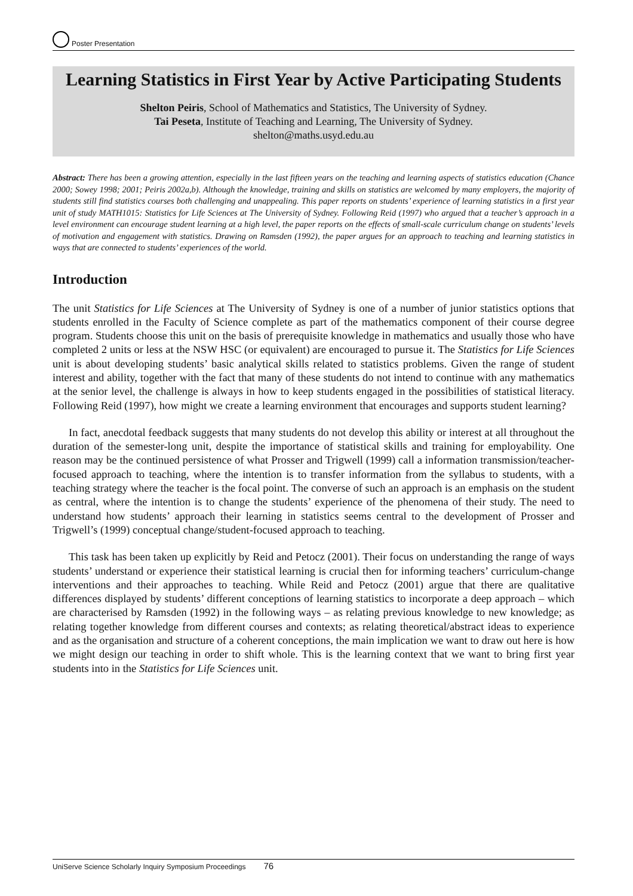Poster Presentation
Learning Statistics in First Year by Active Participating Students
Shelton Peiris, School of Mathematics and Statistics, The University of Sydney.
Tai Peseta, Institute of Teaching and Learning, The University of Sydney.
shelton@maths.usyd.edu.au
Abstract: There has been a growing attention, especially in the last fifteen years on the teaching and learning aspects of statistics education (Chance 2000; Sowey 1998; 2001; Peiris 2002a,b). Although the knowledge, training and skills on statistics are welcomed by many employers, the majority of students still find statistics courses both challenging and unappealing. This paper reports on students’ experience of learning statistics in a first year unit of study MATH1015: Statistics for Life Sciences at The University of Sydney. Following Reid (1997) who argued that a teacher’s approach in a level environment can encourage student learning at a high level, the paper reports on the effects of small-scale curriculum change on students’ levels of motivation and engagement with statistics. Drawing on Ramsden (1992), the paper argues for an approach to teaching and learning statistics in ways that are connected to students’ experiences of the world.
Introduction
The unit Statistics for Life Sciences at The University of Sydney is one of a number of junior statistics options that students enrolled in the Faculty of Science complete as part of the mathematics component of their course degree program. Students choose this unit on the basis of prerequisite knowledge in mathematics and usually those who have completed 2 units or less at the NSW HSC (or equivalent) are encouraged to pursue it. The Statistics for Life Sciences unit is about developing students’ basic analytical skills related to statistics problems. Given the range of student interest and ability, together with the fact that many of these students do not intend to continue with any mathematics at the senior level, the challenge is always in how to keep students engaged in the possibilities of statistical literacy. Following Reid (1997), how might we create a learning environment that encourages and supports student learning?
In fact, anecdotal feedback suggests that many students do not develop this ability or interest at all throughout the duration of the semester-long unit, despite the importance of statistical skills and training for employability. One reason may be the continued persistence of what Prosser and Trigwell (1999) call a information transmission/teacher-focused approach to teaching, where the intention is to transfer information from the syllabus to students, with a teaching strategy where the teacher is the focal point. The converse of such an approach is an emphasis on the student as central, where the intention is to change the students’ experience of the phenomena of their study. The need to understand how students’ approach their learning in statistics seems central to the development of Prosser and Trigwell’s (1999) conceptual change/student-focused approach to teaching.
This task has been taken up explicitly by Reid and Petocz (2001). Their focus on understanding the range of ways students’ understand or experience their statistical learning is crucial then for informing teachers’ curriculum-change interventions and their approaches to teaching. While Reid and Petocz (2001) argue that there are qualitative differences displayed by students’ different conceptions of learning statistics to incorporate a deep approach – which are characterised by Ramsden (1992) in the following ways – as relating previous knowledge to new knowledge; as relating together knowledge from different courses and contexts; as relating theoretical/abstract ideas to experience and as the organisation and structure of a coherent conceptions, the main implication we want to draw out here is how we might design our teaching in order to shift whole. This is the learning context that we want to bring first year students into in the Statistics for Life Sciences unit.
UniServe Science Scholarly Inquiry Symposium Proceedings 76